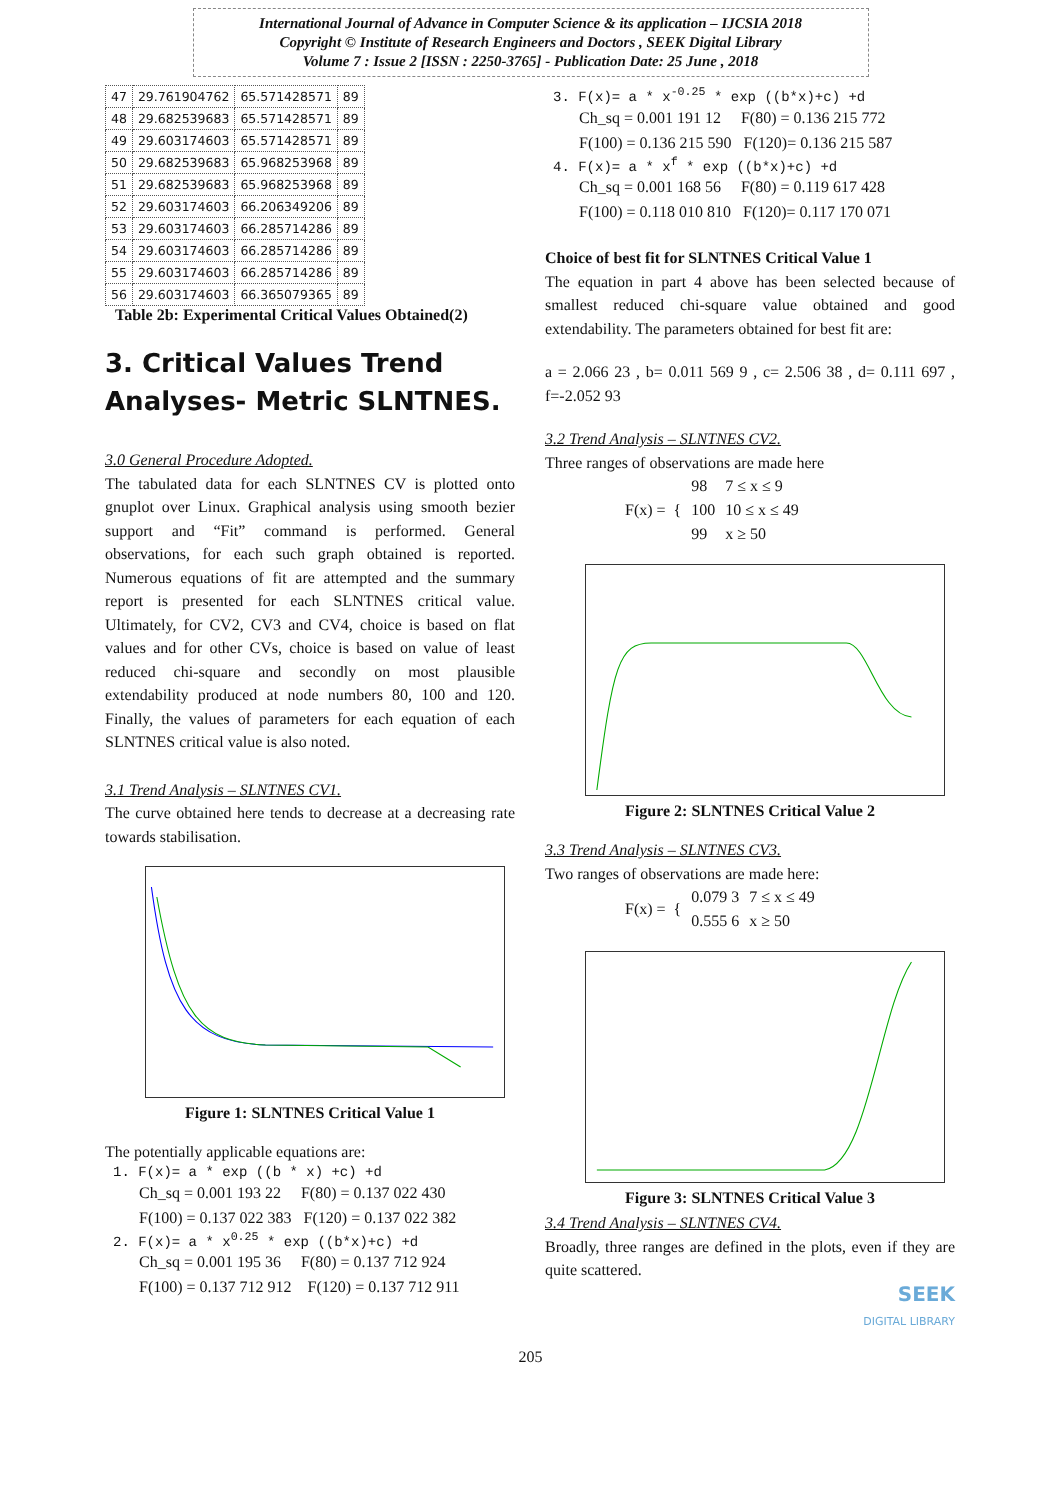International Journal of Advance in Computer Science & its application – IJCSIA 2018
Copyright © Institute of Research Engineers and Doctors , SEEK Digital Library
Volume 7 : Issue 2 [ISSN : 2250-3765] - Publication Date: 25 June , 2018
| 47 | 29.761904762 | 65.571428571 | 89 |
| 48 | 29.682539683 | 65.571428571 | 89 |
| 49 | 29.603174603 | 65.571428571 | 89 |
| 50 | 29.682539683 | 65.968253968 | 89 |
| 51 | 29.682539683 | 65.968253968 | 89 |
| 52 | 29.603174603 | 66.206349206 | 89 |
| 53 | 29.603174603 | 66.285714286 | 89 |
| 54 | 29.603174603 | 66.285714286 | 89 |
| 55 | 29.603174603 | 66.285714286 | 89 |
| 56 | 29.603174603 | 66.365079365 | 89 |
Table 2b: Experimental Critical Values Obtained(2)
3. Critical Values Trend Analyses- Metric SLNTNES.
3.0 General Procedure Adopted.
The tabulated data for each SLNTNES CV is plotted onto gnuplot over Linux. Graphical analysis using smooth bezier support and “Fit” command is performed. General observations, for each such graph obtained is reported. Numerous equations of fit are attempted and the summary report is presented for each SLNTNES critical value. Ultimately, for CV2, CV3 and CV4, choice is based on flat values and for other CVs, choice is based on value of least reduced chi-square and secondly on most plausible extendability produced at node numbers 80, 100 and 120. Finally, the values of parameters for each equation of each SLNTNES critical value is also noted.
3.1 Trend Analysis – SLNTNES CV1.
The curve obtained here tends to decrease at a decreasing rate towards stabilisation.
Figure 1: SLNTNES Critical Value 1
The potentially applicable equations are:
1. F(x)= a * exp ((b * x) +c) +d
Ch_sq = 0.001 193 22 F(80) = 0.137 022 430
F(100) = 0.137 022 383 F(120) = 0.137 022 382
2. F(x)= a * x<sup>0.25</sup> * exp ((b*x)+c) +d
Ch_sq = 0.001 195 36 F(80) = 0.137 712 924
F(100) = 0.137 712 912 F(120) = 0.137 712 911
3. F(x)= a * x<sup>-0.25</sup> * exp ((b*x)+c) +d
Ch_sq = 0.001 191 12 F(80) = 0.136 215 772
F(100) = 0.136 215 590 F(120)= 0.136 215 587
4. F(x)= a * x<sup>f</sup> * exp ((b*x)+c) +d
Ch_sq = 0.001 168 56 F(80) = 0.119 617 428
F(100) = 0.118 010 810 F(120)= 0.117 170 071
Choice of best fit for SLNTNES Critical Value 1
The equation in part 4 above has been selected because of smallest reduced chi-square value obtained and good extendability. The parameters obtained for best fit are:
a = 2.066 23 , b= 0.011 569 9 , c= 2.506 38 , d= 0.111 697 , f=-2.052 93
3.2 Trend Analysis – SLNTNES CV2.
Three ranges of observations are made here
| F(x) = { | 98 | 7 ≤ x ≤ 9 |
| | 100 | 10 ≤ x ≤ 49 |
| | 99 | x ≥ 50 |
Figure 2: SLNTNES Critical Value 2
3.3 Trend Analysis – SLNTNES CV3.
Two ranges of observations are made here:
| F(x) = { | 0.079 3 | 7 ≤ x ≤ 49 |
| | 0.555 6 | x ≥ 50 |
Figure 3: SLNTNES Critical Value 3
3.4 Trend Analysis – SLNTNES CV4.
Broadly, three ranges are defined in the plots, even if they are quite scattered.
SEEK
DIGITAL LIBRARY
205